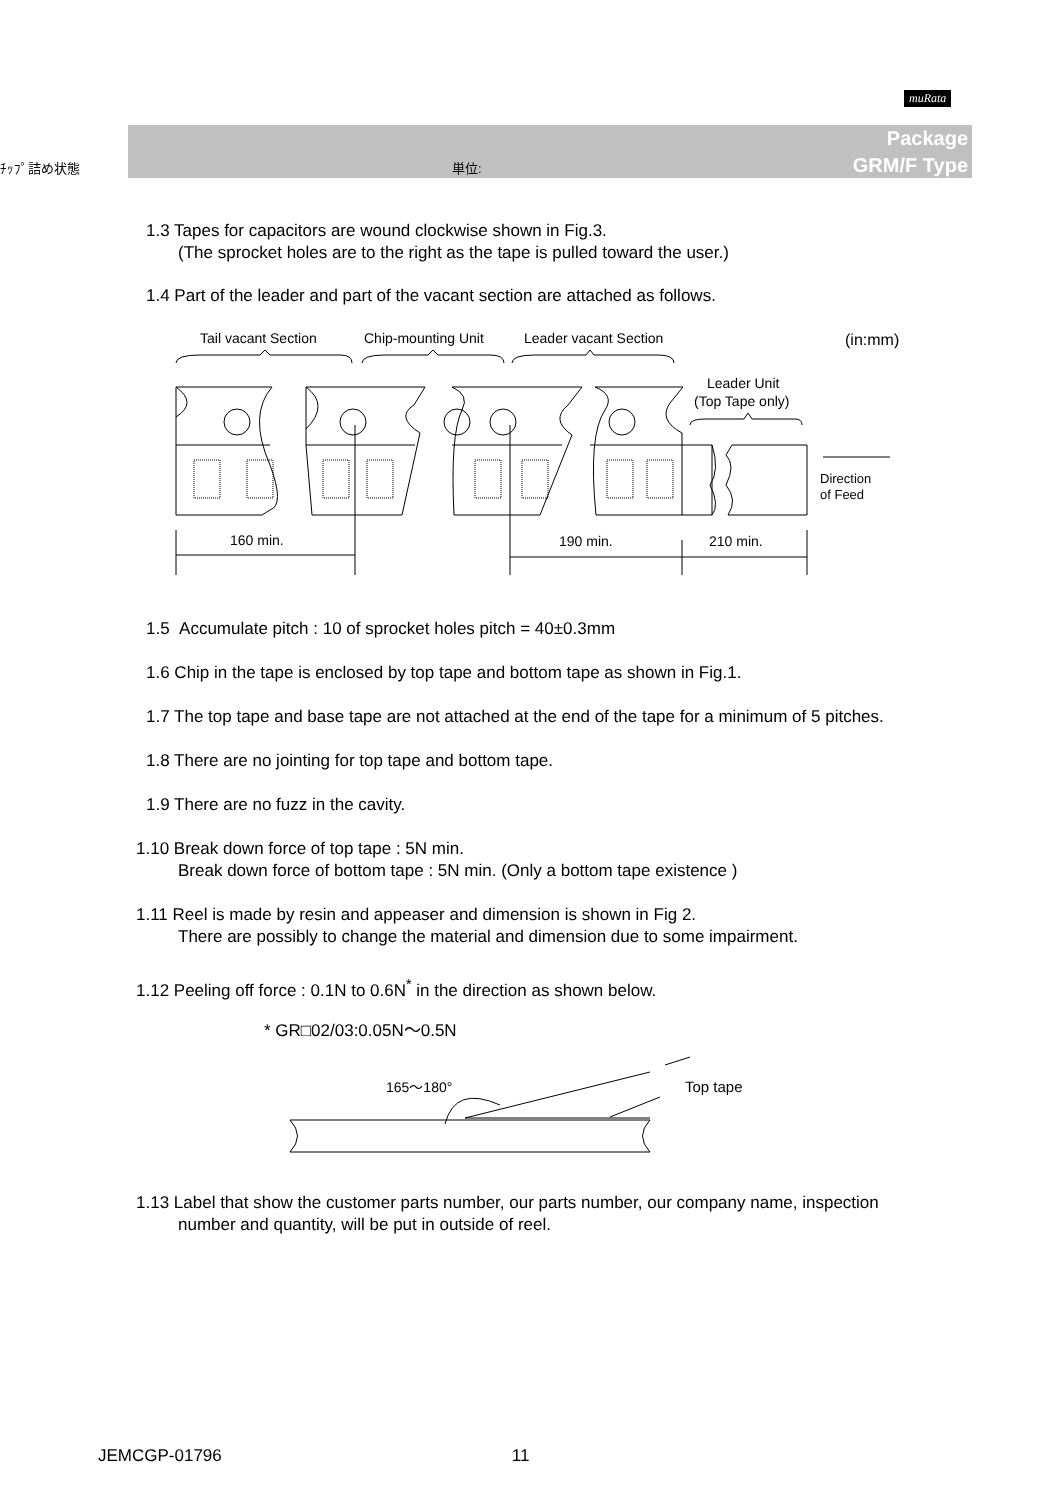muRata
Package
GRM/F Type
ﾁｯﾌﾟ詰め状態 単位:
1.3 Tapes for capacitors are wound clockwise shown in Fig.3.
(The sprocket holes are to the right as the tape is pulled toward the user.)
1.4 Part of the leader and part of the vacant section are attached as follows.
Tail vacant Section
Chip-mounting Unit
Leader vacant Section
(in:mm)
Leader Unit
(Top Tape only)
Direction
of Feed
160 min.
190 min.
210 min.
1.5 Accumulate pitch : 10 of sprocket holes pitch = 40±0.3mm
1.6 Chip in the tape is enclosed by top tape and bottom tape as shown in Fig.1.
1.7 The top tape and base tape are not attached at the end of the tape for a minimum of 5 pitches.
1.8 There are no jointing for top tape and bottom tape.
1.9 There are no fuzz in the cavity.
1.10 Break down force of top tape : 5N min.
Break down force of bottom tape : 5N min. (Only a bottom tape existence )
1.11 Reel is made by resin and appeaser and dimension is shown in Fig 2.
There are possibly to change the material and dimension due to some impairment.
1.12 Peeling off force : 0.1N to 0.6N<sup>*</sup> in the direction as shown below.
* GR□02/03:0.05N～0.5N
165～180°
Top tape
1.13 Label that show the customer parts number, our parts number, our company name, inspection
number and quantity, will be put in outside of reel.
JEMCGP-01796 11